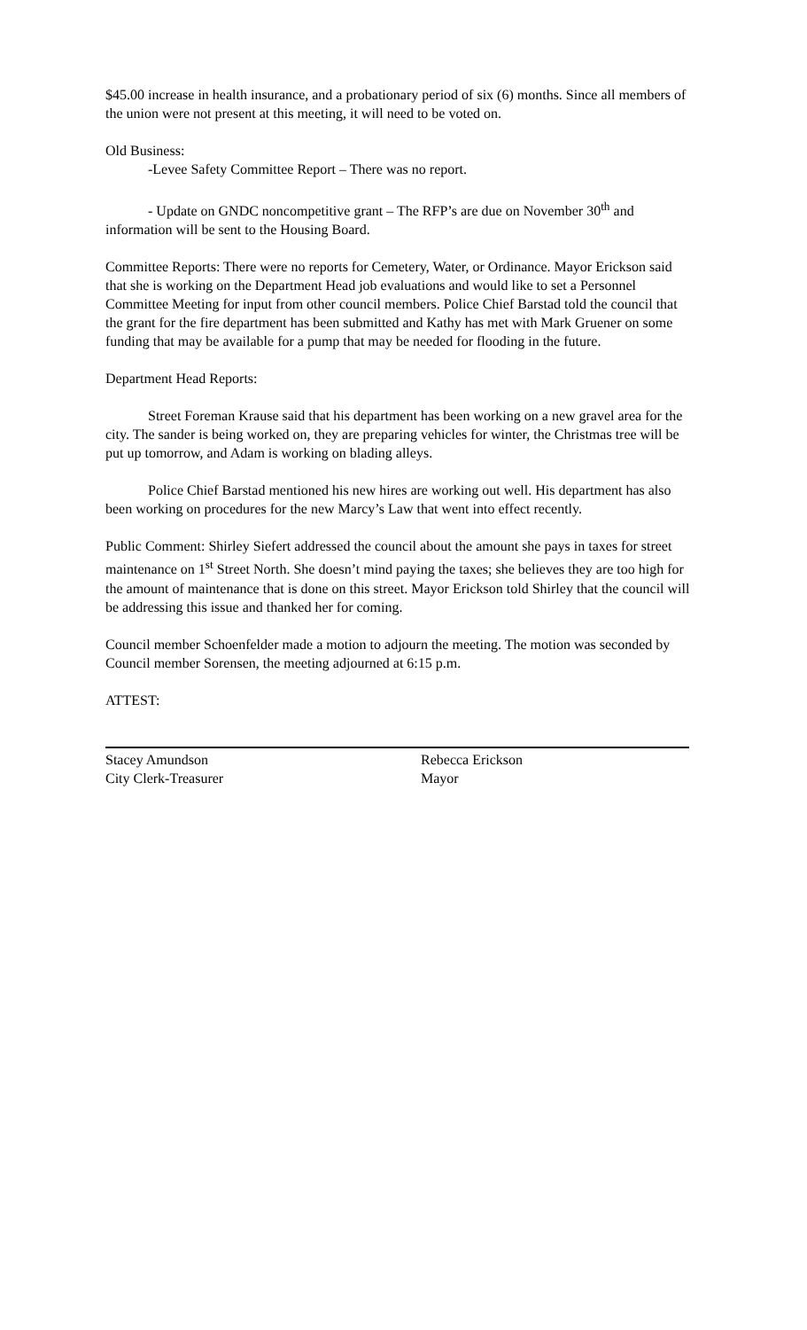$45.00 increase in health insurance, and a probationary period of six (6) months. Since all members of the union were not present at this meeting, it will need to be voted on.
Old Business:
-Levee Safety Committee Report – There was no report.
- Update on GNDC noncompetitive grant – The RFP’s are due on November 30<sup>th</sup> and information will be sent to the Housing Board.
Committee Reports: There were no reports for Cemetery, Water, or Ordinance. Mayor Erickson said that she is working on the Department Head job evaluations and would like to set a Personnel Committee Meeting for input from other council members. Police Chief Barstad told the council that the grant for the fire department has been submitted and Kathy has met with Mark Gruener on some funding that may be available for a pump that may be needed for flooding in the future.
Department Head Reports:
Street Foreman Krause said that his department has been working on a new gravel area for the city. The sander is being worked on, they are preparing vehicles for winter, the Christmas tree will be put up tomorrow, and Adam is working on blading alleys.
Police Chief Barstad mentioned his new hires are working out well. His department has also been working on procedures for the new Marcy’s Law that went into effect recently.
Public Comment: Shirley Siefert addressed the council about the amount she pays in taxes for street maintenance on 1<sup>st</sup> Street North. She doesn’t mind paying the taxes; she believes they are too high for the amount of maintenance that is done on this street. Mayor Erickson told Shirley that the council will be addressing this issue and thanked her for coming.
Council member Schoenfelder made a motion to adjourn the meeting. The motion was seconded by Council member Sorensen, the meeting adjourned at 6:15 p.m.
ATTEST:
Stacey Amundson
City Clerk-Treasurer
Rebecca Erickson
Mayor